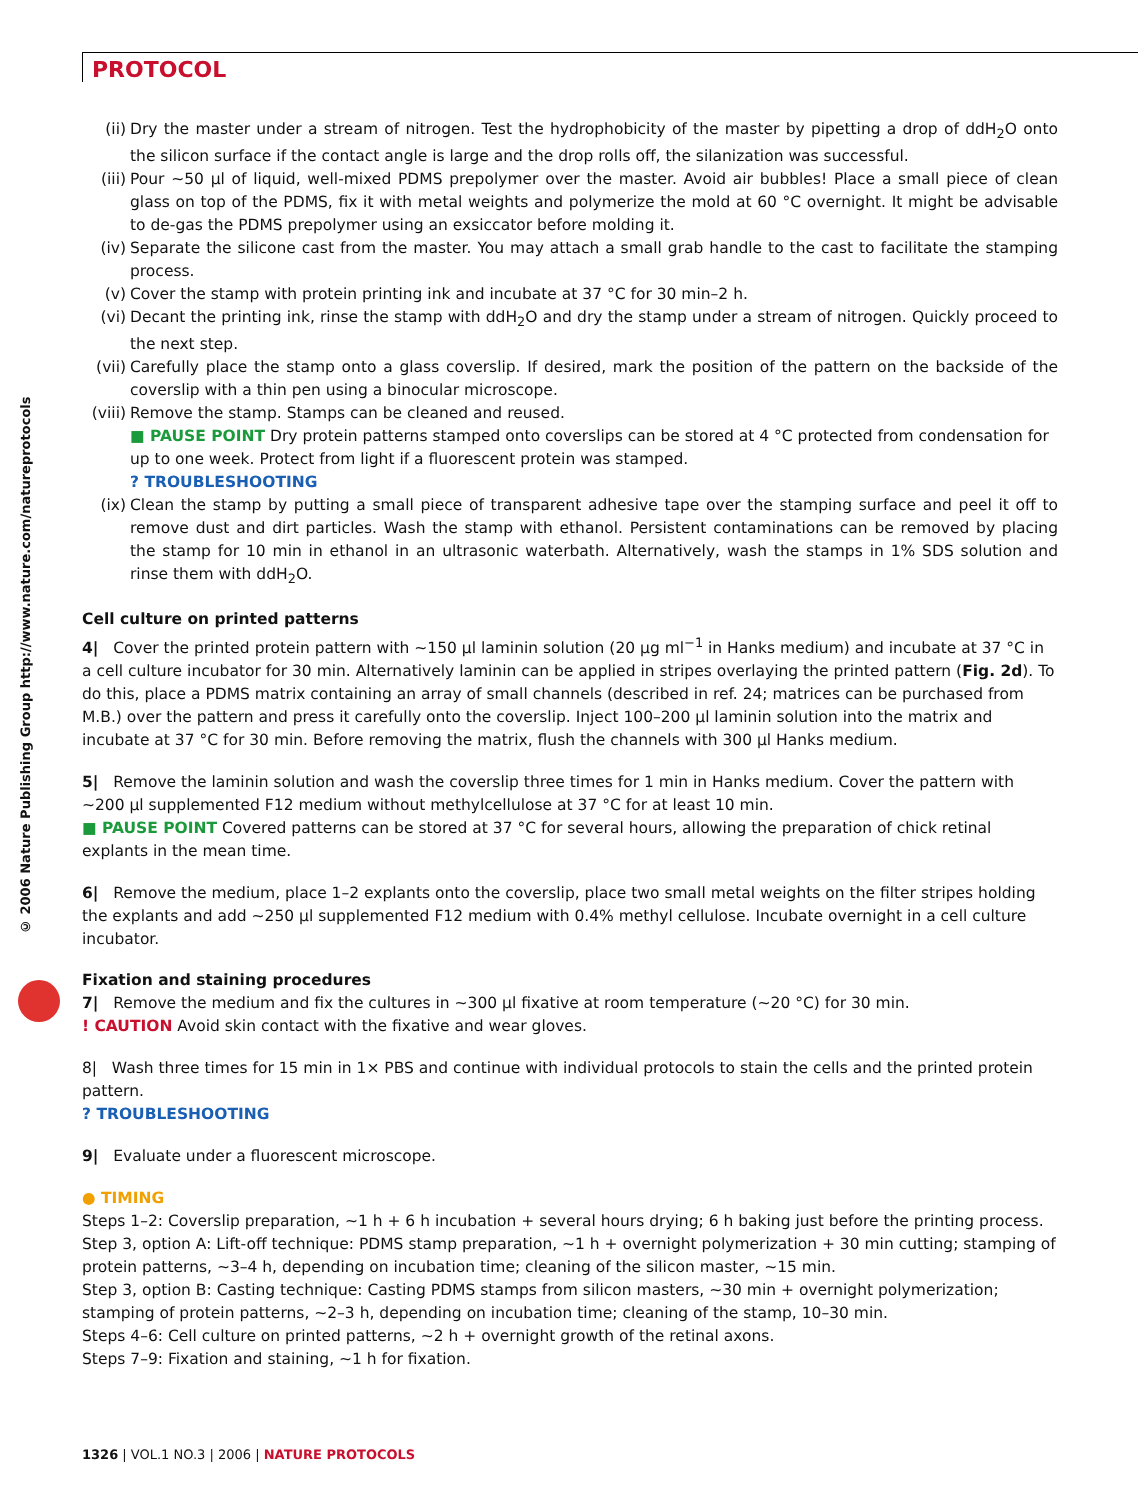PROTOCOL
© 2006 Nature Publishing Group http://www.nature.com/natureprotocols
(ii) Dry the master under a stream of nitrogen. Test the hydrophobicity of the master by pipetting a drop of ddH<sub>2</sub>O onto the silicon surface if the contact angle is large and the drop rolls off, the silanization was successful.
(iii) Pour ∼50 µl of liquid, well-mixed PDMS prepolymer over the master. Avoid air bubbles! Place a small piece of clean glass on top of the PDMS, fix it with metal weights and polymerize the mold at 60 °C overnight. It might be advisable to de-gas the PDMS prepolymer using an exsiccator before molding it.
(iv) Separate the silicone cast from the master. You may attach a small grab handle to the cast to facilitate the stamping process.
(v) Cover the stamp with protein printing ink and incubate at 37 °C for 30 min–2 h.
(vi) Decant the printing ink, rinse the stamp with ddH<sub>2</sub>O and dry the stamp under a stream of nitrogen. Quickly proceed to the next step.
(vii) Carefully place the stamp onto a glass coverslip. If desired, mark the position of the pattern on the backside of the coverslip with a thin pen using a binocular microscope.
(viii) Remove the stamp. Stamps can be cleaned and reused.
■ PAUSE POINT Dry protein patterns stamped onto coverslips can be stored at 4 °C protected from condensation for up to one week. Protect from light if a fluorescent protein was stamped.
? TROUBLESHOOTING
(ix) Clean the stamp by putting a small piece of transparent adhesive tape over the stamping surface and peel it off to remove dust and dirt particles. Wash the stamp with ethanol. Persistent contaminations can be removed by placing the stamp for 10 min in ethanol in an ultrasonic waterbath. Alternatively, wash the stamps in 1% SDS solution and rinse them with ddH<sub>2</sub>O.
Cell culture on printed patterns
4| Cover the printed protein pattern with ∼150 µl laminin solution (20 µg ml<sup>−1</sup> in Hanks medium) and incubate at 37 °C in a cell culture incubator for 30 min. Alternatively laminin can be applied in stripes overlaying the printed pattern (Fig. 2d). To do this, place a PDMS matrix containing an array of small channels (described in ref. 24; matrices can be purchased from M.B.) over the pattern and press it carefully onto the coverslip. Inject 100–200 µl laminin solution into the matrix and incubate at 37 °C for 30 min. Before removing the matrix, flush the channels with 300 µl Hanks medium.
5| Remove the laminin solution and wash the coverslip three times for 1 min in Hanks medium. Cover the pattern with ∼200 µl supplemented F12 medium without methylcellulose at 37 °C for at least 10 min.
■ PAUSE POINT Covered patterns can be stored at 37 °C for several hours, allowing the preparation of chick retinal explants in the mean time.
6| Remove the medium, place 1–2 explants onto the coverslip, place two small metal weights on the filter stripes holding the explants and add ∼250 µl supplemented F12 medium with 0.4% methyl cellulose. Incubate overnight in a cell culture incubator.
Fixation and staining procedures
7| Remove the medium and fix the cultures in ∼300 µl fixative at room temperature (∼20 °C) for 30 min.
! CAUTION Avoid skin contact with the fixative and wear gloves.
8| Wash three times for 15 min in 1× PBS and continue with individual protocols to stain the cells and the printed protein pattern.
? TROUBLESHOOTING
9| Evaluate under a fluorescent microscope.
● TIMING
Steps 1–2: Coverslip preparation, ∼1 h + 6 h incubation + several hours drying; 6 h baking just before the printing process.
Step 3, option A: Lift-off technique: PDMS stamp preparation, ∼1 h + overnight polymerization + 30 min cutting; stamping of protein patterns, ∼3–4 h, depending on incubation time; cleaning of the silicon master, ∼15 min.
Step 3, option B: Casting technique: Casting PDMS stamps from silicon masters, ∼30 min + overnight polymerization; stamping of protein patterns, ∼2–3 h, depending on incubation time; cleaning of the stamp, 10–30 min.
Steps 4–6: Cell culture on printed patterns, ∼2 h + overnight growth of the retinal axons.
Steps 7–9: Fixation and staining, ∼1 h for fixation.
1326 | VOL.1 NO.3 | 2006 | NATURE PROTOCOLS